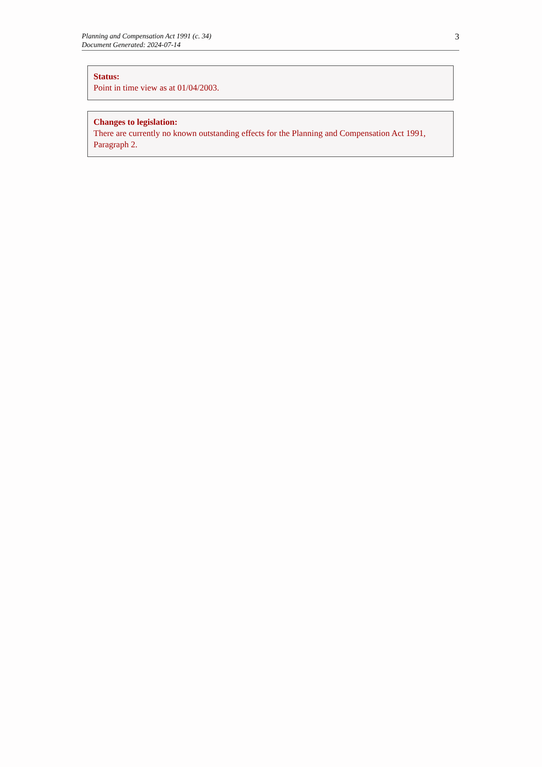Planning and Compensation Act 1991 (c. 34)
Document Generated: 2024-07-14
3
Status:
Point in time view as at 01/04/2003.
Changes to legislation:
There are currently no known outstanding effects for the Planning and Compensation Act 1991, Paragraph 2.